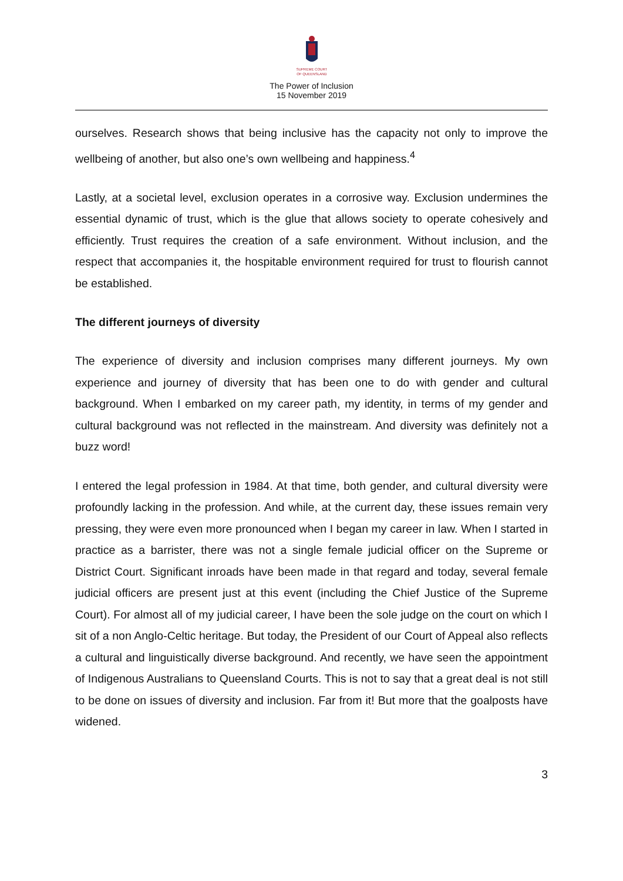SUPREME COURT
OF QUEENSLAND
The Power of Inclusion
15 November 2019
ourselves. Research shows that being inclusive has the capacity not only to improve the wellbeing of another, but also one’s own wellbeing and happiness.<sup>4</sup>
Lastly, at a societal level, exclusion operates in a corrosive way. Exclusion undermines the essential dynamic of trust, which is the glue that allows society to operate cohesively and efficiently. Trust requires the creation of a safe environment. Without inclusion, and the respect that accompanies it, the hospitable environment required for trust to flourish cannot be established.
The different journeys of diversity
The experience of diversity and inclusion comprises many different journeys. My own experience and journey of diversity that has been one to do with gender and cultural background. When I embarked on my career path, my identity, in terms of my gender and cultural background was not reflected in the mainstream. And diversity was definitely not a buzz word!
I entered the legal profession in 1984. At that time, both gender, and cultural diversity were profoundly lacking in the profession. And while, at the current day, these issues remain very pressing, they were even more pronounced when I began my career in law. When I started in practice as a barrister, there was not a single female judicial officer on the Supreme or District Court. Significant inroads have been made in that regard and today, several female judicial officers are present just at this event (including the Chief Justice of the Supreme Court). For almost all of my judicial career, I have been the sole judge on the court on which I sit of a non Anglo-Celtic heritage. But today, the President of our Court of Appeal also reflects a cultural and linguistically diverse background. And recently, we have seen the appointment of Indigenous Australians to Queensland Courts. This is not to say that a great deal is not still to be done on issues of diversity and inclusion. Far from it! But more that the goalposts have widened.
3